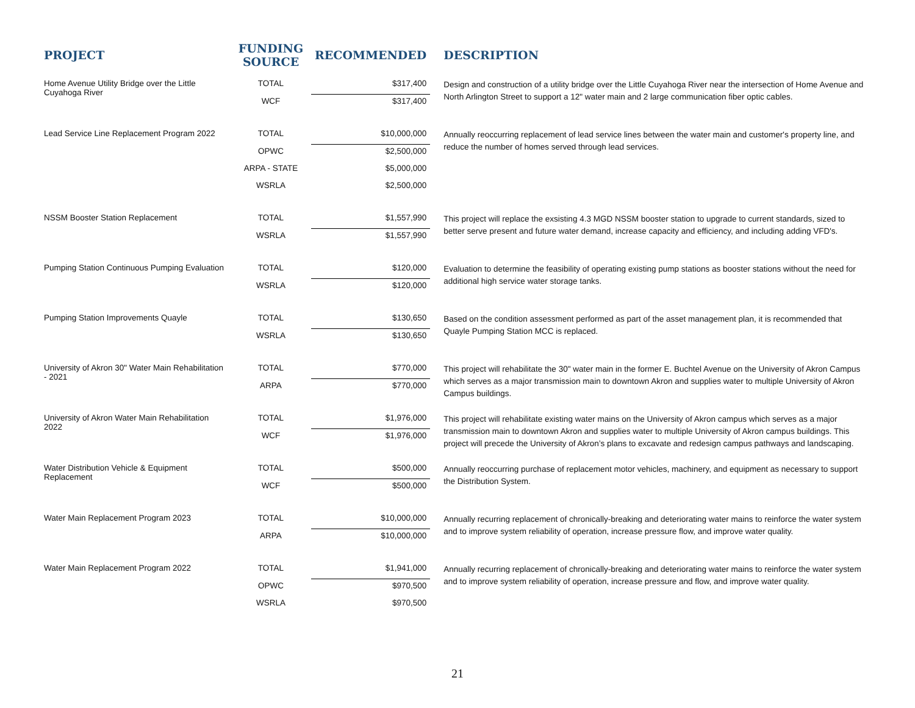| PROJECT | FUNDING SOURCE | RECOMMENDED | DESCRIPTION |
| --- | --- | --- | --- |
| Home Avenue Utility Bridge over the Little Cuyahoga River | TOTAL | $317,400 | Design and construction of a utility bridge over the Little Cuyahoga River near the intersection of Home Avenue and North Arlington Street to support a 12" water main and 2 large communication fiber optic cables. |
| | WCF | $317,400 | |
| Lead Service Line Replacement Program 2022 | TOTAL | $10,000,000 | Annually reoccurring replacement of lead service lines between the water main and customer's property line, and reduce the number of homes served through lead services. |
| | OPWC | $2,500,000 | |
| | ARPA - STATE | $5,000,000 | |
| | WSRLA | $2,500,000 | |
| NSSM Booster Station Replacement | TOTAL | $1,557,990 | This project will replace the exsisting 4.3 MGD NSSM booster station to upgrade to current standards, sized to better serve present and future water demand, increase capacity and efficiency, and including adding VFD's. |
| | WSRLA | $1,557,990 | |
| Pumping Station Continuous Pumping Evaluation | TOTAL | $120,000 | Evaluation to determine the feasibility of operating existing pump stations as booster stations without the need for additional high service water storage tanks. |
| | WSRLA | $120,000 | |
| Pumping Station Improvements Quayle | TOTAL | $130,650 | Based on the condition assessment performed as part of the asset management plan, it is recommended that Quayle Pumping Station MCC is replaced. |
| | WSRLA | $130,650 | |
| University of Akron 30" Water Main Rehabilitation - 2021 | TOTAL | $770,000 | This project will rehabilitate the 30" water main in the former E. Buchtel Avenue on the University of Akron Campus which serves as a major transmission main to downtown Akron and supplies water to multiple University of Akron Campus buildings. |
| | ARPA | $770,000 | |
| University of Akron Water Main Rehabilitation 2022 | TOTAL | $1,976,000 | This project will rehabilitate existing water mains on the University of Akron campus which serves as a major transmission main to downtown Akron and supplies water to multiple University of Akron campus buildings. This project will precede the University of Akron’s plans to excavate and redesign campus pathways and landscaping. |
| | WCF | $1,976,000 | |
| Water Distribution Vehicle & Equipment Replacement | TOTAL | $500,000 | Annually reoccurring purchase of replacement motor vehicles, machinery, and equipment as necessary to support the Distribution System. |
| | WCF | $500,000 | |
| Water Main Replacement Program 2023 | TOTAL | $10,000,000 | Annually recurring replacement of chronically-breaking and deteriorating water mains to reinforce the water system and to improve system reliability of operation, increase pressure flow, and improve water quality. |
| | ARPA | $10,000,000 | |
| Water Main Replacement Program 2022 | TOTAL | $1,941,000 | Annually recurring replacement of chronically-breaking and deteriorating water mains to reinforce the water system and to improve system reliability of operation, increase pressure and flow, and improve water quality. |
| | OPWC | $970,500 | |
| | WSRLA | $970,500 | |
21